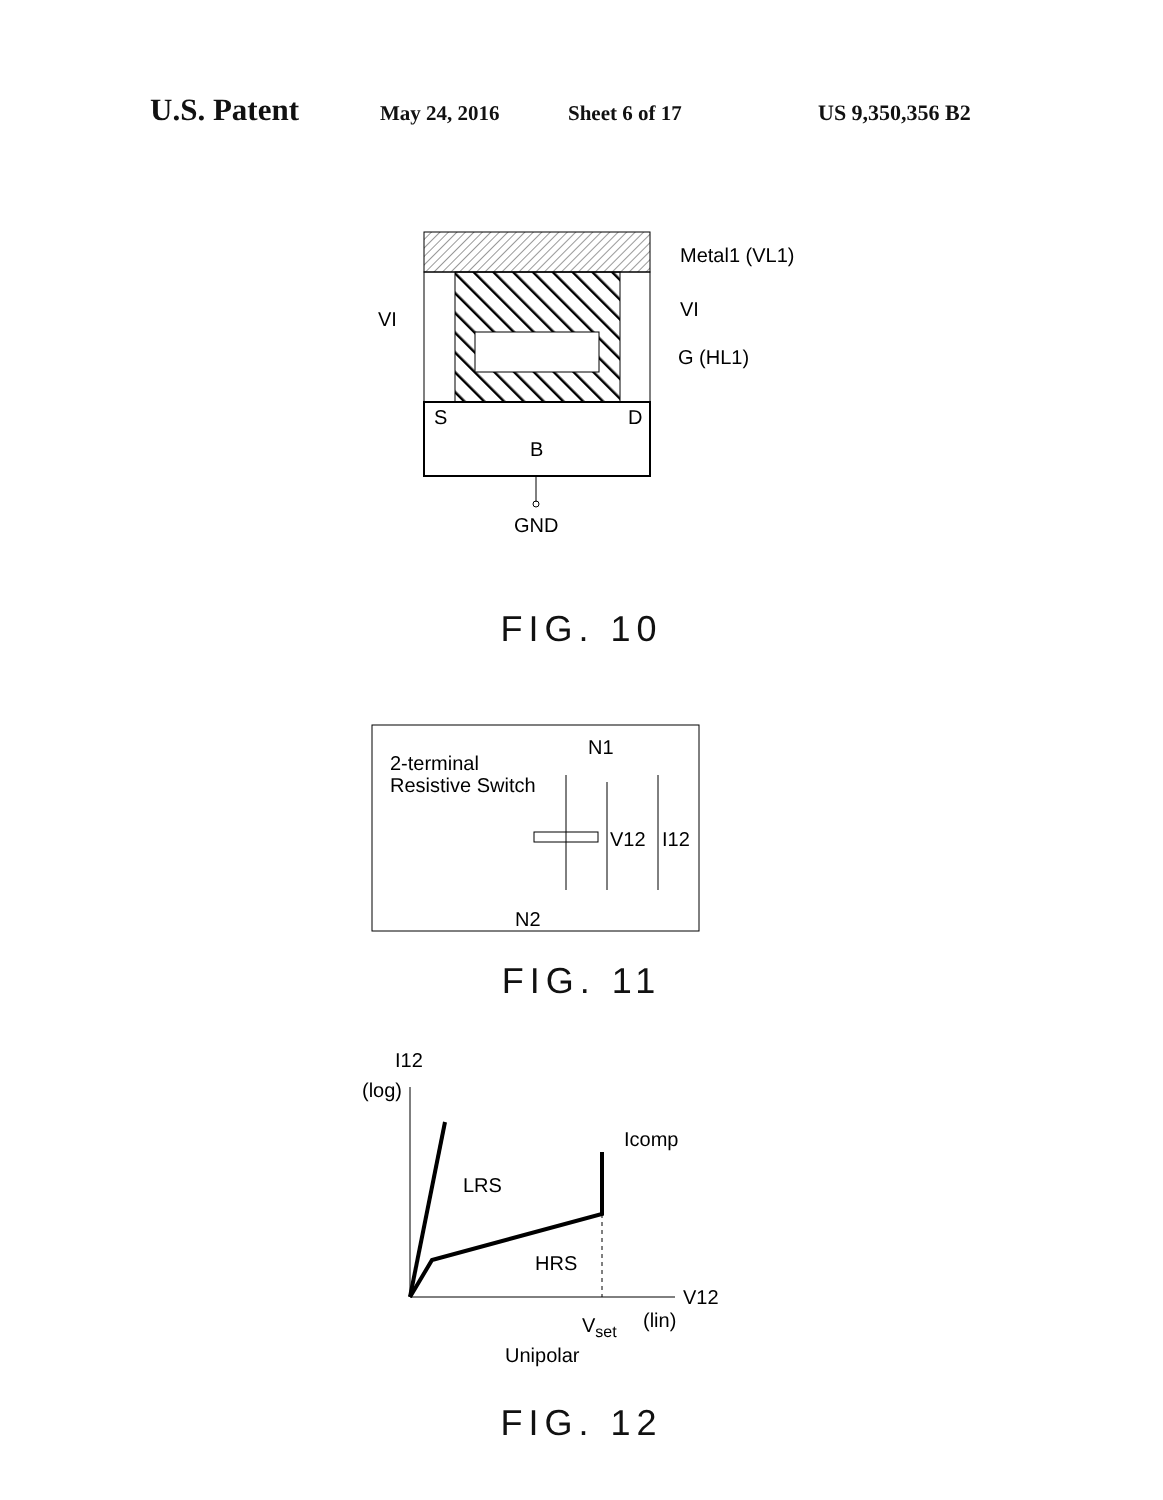U.S. Patent May 24, 2016 Sheet 6 of 17 US 9,350,356 B2
Metal1 (VL1)
VI
VI
G (HL1)
S
D
B
GND
FIG. 10
2-terminal
Resistive Switch
N1
N2
V12
I12
FIG. 11
I12
(log)
Icomp
LRS
HRS
V12
Vset
(lin)
Unipolar
FIG. 12